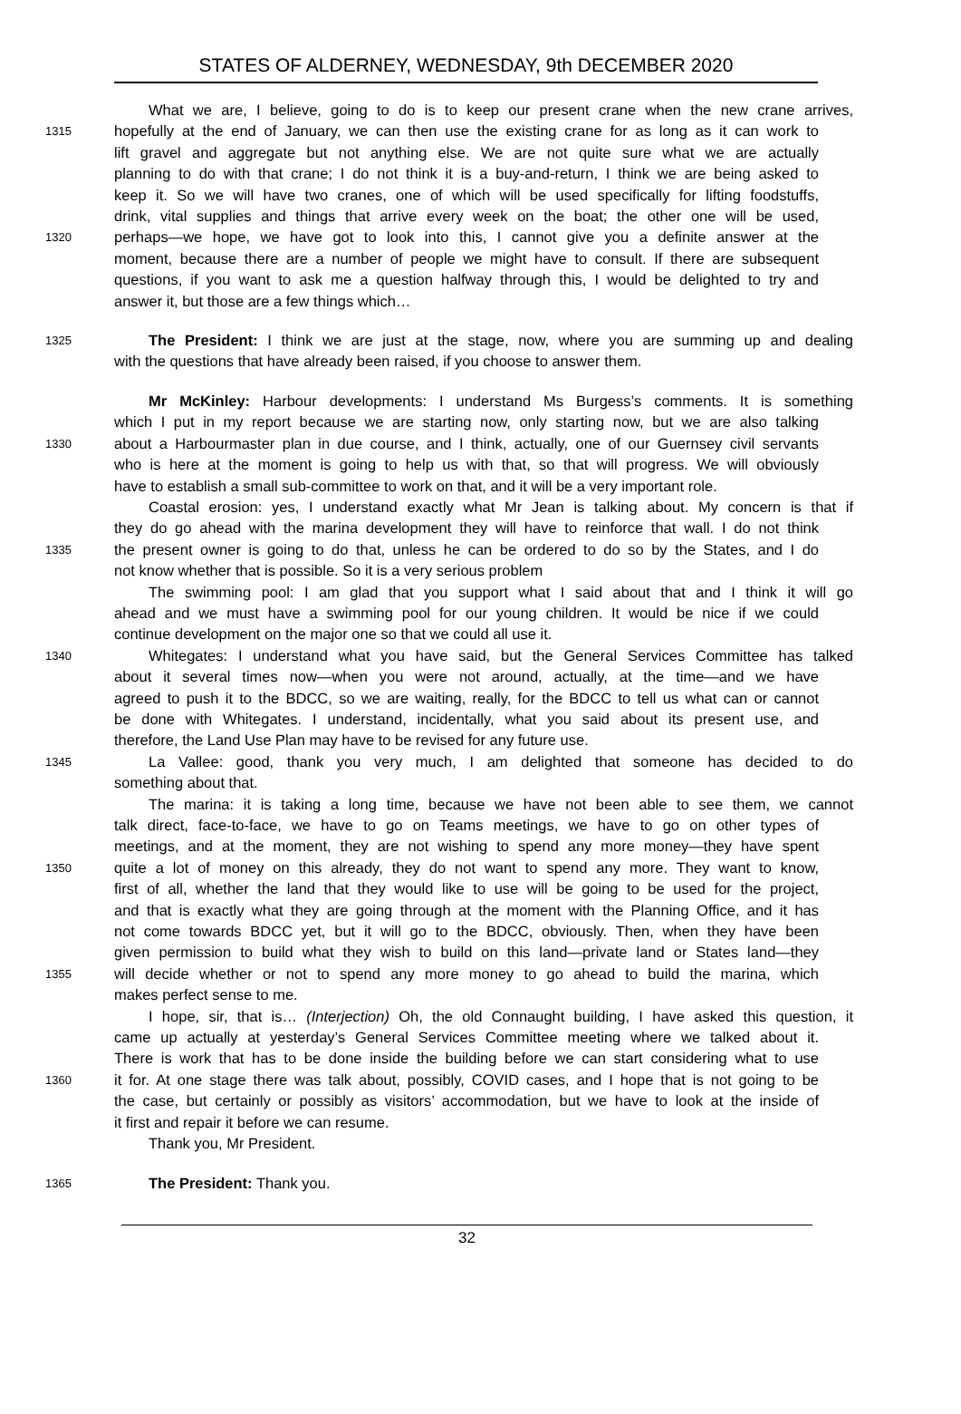STATES OF ALDERNEY, WEDNESDAY, 9th DECEMBER 2020
What we are, I believe, going to do is to keep our present crane when the new crane arrives,
1315 hopefully at the end of January, we can then use the existing crane for as long as it can work to
lift gravel and aggregate but not anything else. We are not quite sure what we are actually
planning to do with that crane; I do not think it is a buy-and-return, I think we are being asked to
keep it. So we will have two cranes, one of which will be used specifically for lifting foodstuffs,
drink, vital supplies and things that arrive every week on the boat; the other one will be used,
1320 perhaps—we hope, we have got to look into this, I cannot give you a definite answer at the
moment, because there are a number of people we might have to consult. If there are subsequent
questions, if you want to ask me a question halfway through this, I would be delighted to try and
answer it, but those are a few things which…
1325 The President: I think we are just at the stage, now, where you are summing up and dealing
with the questions that have already been raised, if you choose to answer them.
Mr McKinley: Harbour developments: I understand Ms Burgess’s comments. It is something
which I put in my report because we are starting now, only starting now, but we are also talking
1330 about a Harbourmaster plan in due course, and I think, actually, one of our Guernsey civil servants
who is here at the moment is going to help us with that, so that will progress. We will obviously
have to establish a small sub-committee to work on that, and it will be a very important role.
Coastal erosion: yes, I understand exactly what Mr Jean is talking about. My concern is that if
they do go ahead with the marina development they will have to reinforce that wall. I do not think
1335 the present owner is going to do that, unless he can be ordered to do so by the States, and I do
not know whether that is possible. So it is a very serious problem
The swimming pool: I am glad that you support what I said about that and I think it will go
ahead and we must have a swimming pool for our young children. It would be nice if we could
continue development on the major one so that we could all use it.
1340 Whitegates: I understand what you have said, but the General Services Committee has talked
about it several times now—when you were not around, actually, at the time—and we have
agreed to push it to the BDCC, so we are waiting, really, for the BDCC to tell us what can or cannot
be done with Whitegates. I understand, incidentally, what you said about its present use, and
therefore, the Land Use Plan may have to be revised for any future use.
1345 La Vallee: good, thank you very much, I am delighted that someone has decided to do
something about that.
The marina: it is taking a long time, because we have not been able to see them, we cannot
talk direct, face-to-face, we have to go on Teams meetings, we have to go on other types of
meetings, and at the moment, they are not wishing to spend any more money—they have spent
1350 quite a lot of money on this already, they do not want to spend any more. They want to know,
first of all, whether the land that they would like to use will be going to be used for the project,
and that is exactly what they are going through at the moment with the Planning Office, and it has
not come towards BDCC yet, but it will go to the BDCC, obviously. Then, when they have been
given permission to build what they wish to build on this land—private land or States land—they
1355 will decide whether or not to spend any more money to go ahead to build the marina, which
makes perfect sense to me.
I hope, sir, that is… (Interjection) Oh, the old Connaught building, I have asked this question, it
came up actually at yesterday’s General Services Committee meeting where we talked about it.
There is work that has to be done inside the building before we can start considering what to use
1360 it for. At one stage there was talk about, possibly, COVID cases, and I hope that is not going to be
the case, but certainly or possibly as visitors’ accommodation, but we have to look at the inside of
it first and repair it before we can resume.
Thank you, Mr President.
1365 The President: Thank you.
32